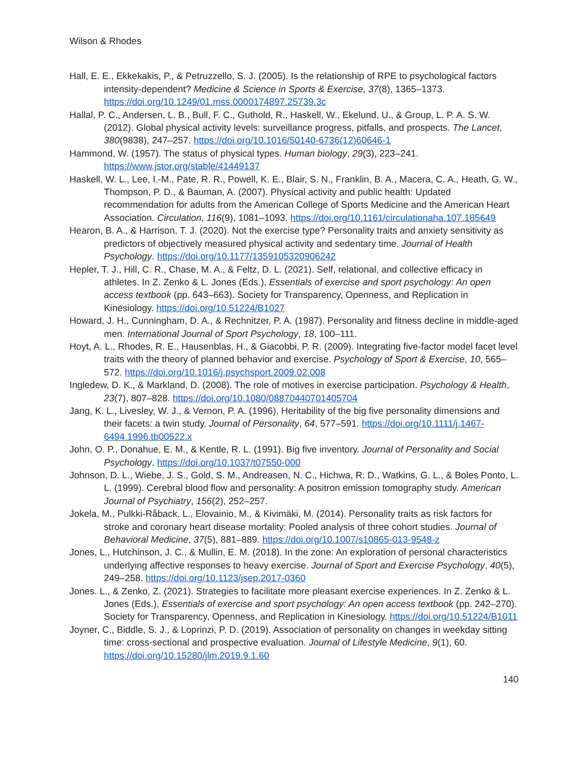Wilson & Rhodes
Hall, E. E., Ekkekakis, P., & Petruzzello, S. J. (2005). Is the relationship of RPE to psychological factors intensity-dependent? Medicine & Science in Sports & Exercise, 37(8), 1365–1373. https://doi.org/10.1249/01.mss.0000174897.25739.3c
Hallal, P. C., Andersen, L. B., Bull, F. C., Guthold, R., Haskell, W., Ekelund, U., & Group, L. P. A. S. W. (2012). Global physical activity levels: surveillance progress, pitfalls, and prospects. The Lancet, 380(9838), 247–257. https://doi.org/10.1016/50140-6736(12)60646-1
Hammond, W. (1957). The status of physical types. Human biology, 29(3), 223–241. https://www.jstor.org/stable/41449137
Haskell, W. L., Lee, I.-M., Pate, R. R., Powell, K. E., Blair, S. N., Franklin, B. A., Macera, C. A., Heath, G. W., Thompson, P. D., & Bauman, A. (2007). Physical activity and public health: Updated recommendation for adults from the American College of Sports Medicine and the American Heart Association. Circulation, 116(9), 1081–1093. https://doi.org/10.1161/circulationaha.107.185649
Hearon, B. A., & Harrison, T. J. (2020). Not the exercise type? Personality traits and anxiety sensitivity as predictors of objectively measured physical activity and sedentary time. Journal of Health Psychology. https://doi.org/10.1177/1359105320906242
Hepler, T. J., Hill, C. R., Chase, M. A., & Feltz, D. L. (2021). Self, relational, and collective efficacy in athletes. In Z. Zenko & L. Jones (Eds.), Essentials of exercise and sport psychology: An open access textbook (pp. 643–663). Society for Transparency, Openness, and Replication in Kinesiology. https://doi.org/10.51224/B1027
Howard, J. H., Cunningham, D. A., & Rechnitzer, P. A. (1987). Personality and fitness decline in middle-aged men. International Journal of Sport Psychology, 18, 100–111.
Hoyt, A. L., Rhodes, R. E., Hausenblas, H., & Giacobbi, P. R. (2009). Integrating five-factor model facet level traits with the theory of planned behavior and exercise. Psychology of Sport & Exercise, 10, 565–572. https://doi.org/10.1016/j.psychsport.2009.02.008
Ingledew, D. K., & Markland, D. (2008). The role of motives in exercise participation. Psychology & Health, 23(7), 807–828. https://doi.org/10.1080/08870440701405704
Jang, K. L., Livesley, W. J., & Vernon, P. A. (1996). Heritability of the big five personality dimensions and their facets: a twin study. Journal of Personality, 64, 577–591. https://doi.org/10.1111/j.1467-6494.1996.tb00522.x
John, O. P., Donahue, E. M., & Kentle, R. L. (1991). Big five inventory. Journal of Personality and Social Psychology. https://doi.org/10.1037/t07550-000
Johnson, D. L., Wiebe, J. S., Gold, S. M., Andreasen, N. C., Hichwa, R. D., Watkins, G. L., & Boles Ponto, L. L. (1999). Cerebral blood flow and personality: A positron emission tomography study. American Journal of Psychiatry, 156(2), 252–257.
Jokela, M., Pulkki-Råback, L., Elovainio, M., & Kivimäki, M. (2014). Personality traits as risk factors for stroke and coronary heart disease mortality: Pooled analysis of three cohort studies. Journal of Behavioral Medicine, 37(5), 881–889. https://doi.org/10.1007/s10865-013-9548-z
Jones, L., Hutchinson, J. C., & Mullin, E. M. (2018). In the zone: An exploration of personal characteristics underlying affective responses to heavy exercise. Journal of Sport and Exercise Psychology, 40(5), 249–258. https://doi.org/10.1123/jsep.2017-0360
Jones. L., & Zenko, Z. (2021). Strategies to facilitate more pleasant exercise experiences. In Z. Zenko & L. Jones (Eds.), Essentials of exercise and sport psychology: An open access textbook (pp. 242–270). Society for Transparency, Openness, and Replication in Kinesiology. https://doi.org/10.51224/B1011
Joyner, C., Biddle, S. J., & Loprinzi, P. D. (2019). Association of personality on changes in weekday sitting time: cross-sectional and prospective evaluation. Journal of Lifestyle Medicine, 9(1), 60. https://doi.org/10.15280/jlm.2019.9.1.60
140